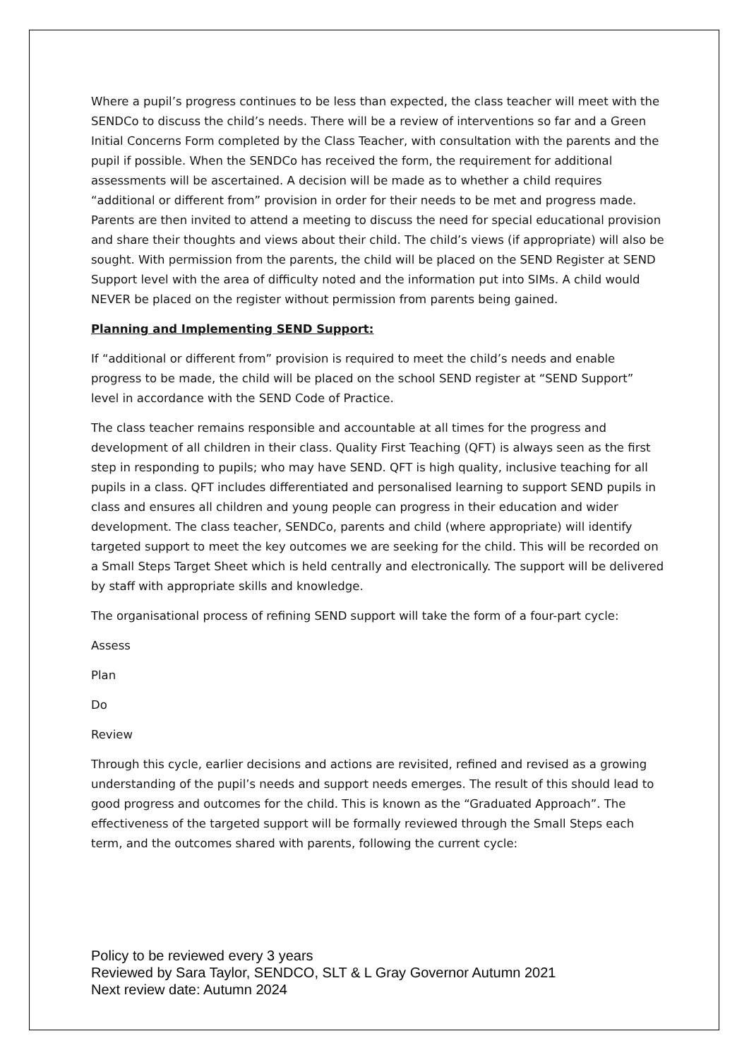Where a pupil’s progress continues to be less than expected, the class teacher will meet with the SENDCo to discuss the child’s needs. There will be a review of interventions so far and a Green Initial Concerns Form completed by the Class Teacher, with consultation with the parents and the pupil if possible. When the SENDCo has received the form, the requirement for additional assessments will be ascertained. A decision will be made as to whether a child requires “additional or different from” provision in order for their needs to be met and progress made. Parents are then invited to attend a meeting to discuss the need for special educational provision and share their thoughts and views about their child. The child’s views (if appropriate) will also be sought. With permission from the parents, the child will be placed on the SEND Register at SEND Support level with the area of difficulty noted and the information put into SIMs. A child would NEVER be placed on the register without permission from parents being gained.
Planning and Implementing SEND Support:
If “additional or different from” provision is required to meet the child’s needs and enable progress to be made, the child will be placed on the school SEND register at “SEND Support” level in accordance with the SEND Code of Practice.
The class teacher remains responsible and accountable at all times for the progress and development of all children in their class. Quality First Teaching (QFT) is always seen as the first step in responding to pupils; who may have SEND. QFT is high quality, inclusive teaching for all pupils in a class. QFT includes differentiated and personalised learning to support SEND pupils in class and ensures all children and young people can progress in their education and wider development. The class teacher, SENDCo, parents and child (where appropriate) will identify targeted support to meet the key outcomes we are seeking for the child. This will be recorded on a Small Steps Target Sheet which is held centrally and electronically. The support will be delivered by staff with appropriate skills and knowledge.
The organisational process of refining SEND support will take the form of a four-part cycle:
Assess
Plan
Do
Review
Through this cycle, earlier decisions and actions are revisited, refined and revised as a growing understanding of the pupil’s needs and support needs emerges. The result of this should lead to good progress and outcomes for the child. This is known as the “Graduated Approach”. The effectiveness of the targeted support will be formally reviewed through the Small Steps each term, and the outcomes shared with parents, following the current cycle:
Policy to be reviewed every 3 years
Reviewed by Sara Taylor, SENDCO, SLT & L Gray Governor Autumn 2021
Next review date: Autumn 2024